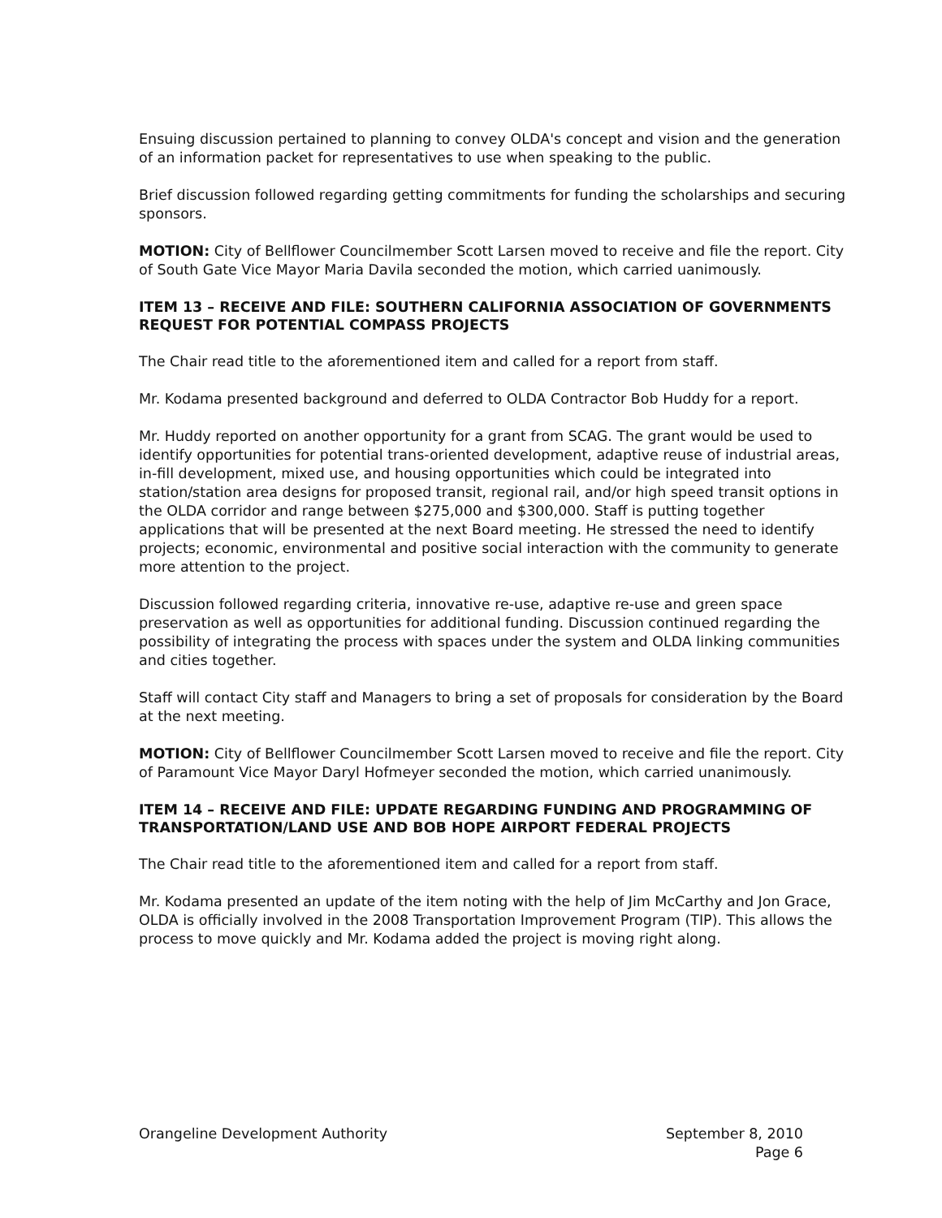Ensuing discussion pertained to planning to convey OLDA's concept and vision and the generation of an information packet for representatives to use when speaking to the public.
Brief discussion followed regarding getting commitments for funding the scholarships and securing sponsors.
MOTION: City of Bellflower Councilmember Scott Larsen moved to receive and file the report. City of South Gate Vice Mayor Maria Davila seconded the motion, which carried uanimously.
ITEM 13 – RECEIVE AND FILE: SOUTHERN CALIFORNIA ASSOCIATION OF GOVERNMENTS REQUEST FOR POTENTIAL COMPASS PROJECTS
The Chair read title to the aforementioned item and called for a report from staff.
Mr. Kodama presented background and deferred to OLDA Contractor Bob Huddy for a report.
Mr. Huddy reported on another opportunity for a grant from SCAG. The grant would be used to identify opportunities for potential trans-oriented development, adaptive reuse of industrial areas, in-fill development, mixed use, and housing opportunities which could be integrated into station/station area designs for proposed transit, regional rail, and/or high speed transit options in the OLDA corridor and range between $275,000 and $300,000. Staff is putting together applications that will be presented at the next Board meeting. He stressed the need to identify projects; economic, environmental and positive social interaction with the community to generate more attention to the project.
Discussion followed regarding criteria, innovative re-use, adaptive re-use and green space preservation as well as opportunities for additional funding. Discussion continued regarding the possibility of integrating the process with spaces under the system and OLDA linking communities and cities together.
Staff will contact City staff and Managers to bring a set of proposals for consideration by the Board at the next meeting.
MOTION: City of Bellflower Councilmember Scott Larsen moved to receive and file the report. City of Paramount Vice Mayor Daryl Hofmeyer seconded the motion, which carried unanimously.
ITEM 14 – RECEIVE AND FILE: UPDATE REGARDING FUNDING AND PROGRAMMING OF TRANSPORTATION/LAND USE AND BOB HOPE AIRPORT FEDERAL PROJECTS
The Chair read title to the aforementioned item and called for a report from staff.
Mr. Kodama presented an update of the item noting with the help of Jim McCarthy and Jon Grace, OLDA is officially involved in the 2008 Transportation Improvement Program (TIP). This allows the process to move quickly and Mr. Kodama added the project is moving right along.
Orangeline Development Authority
September 8, 2010
Page 6